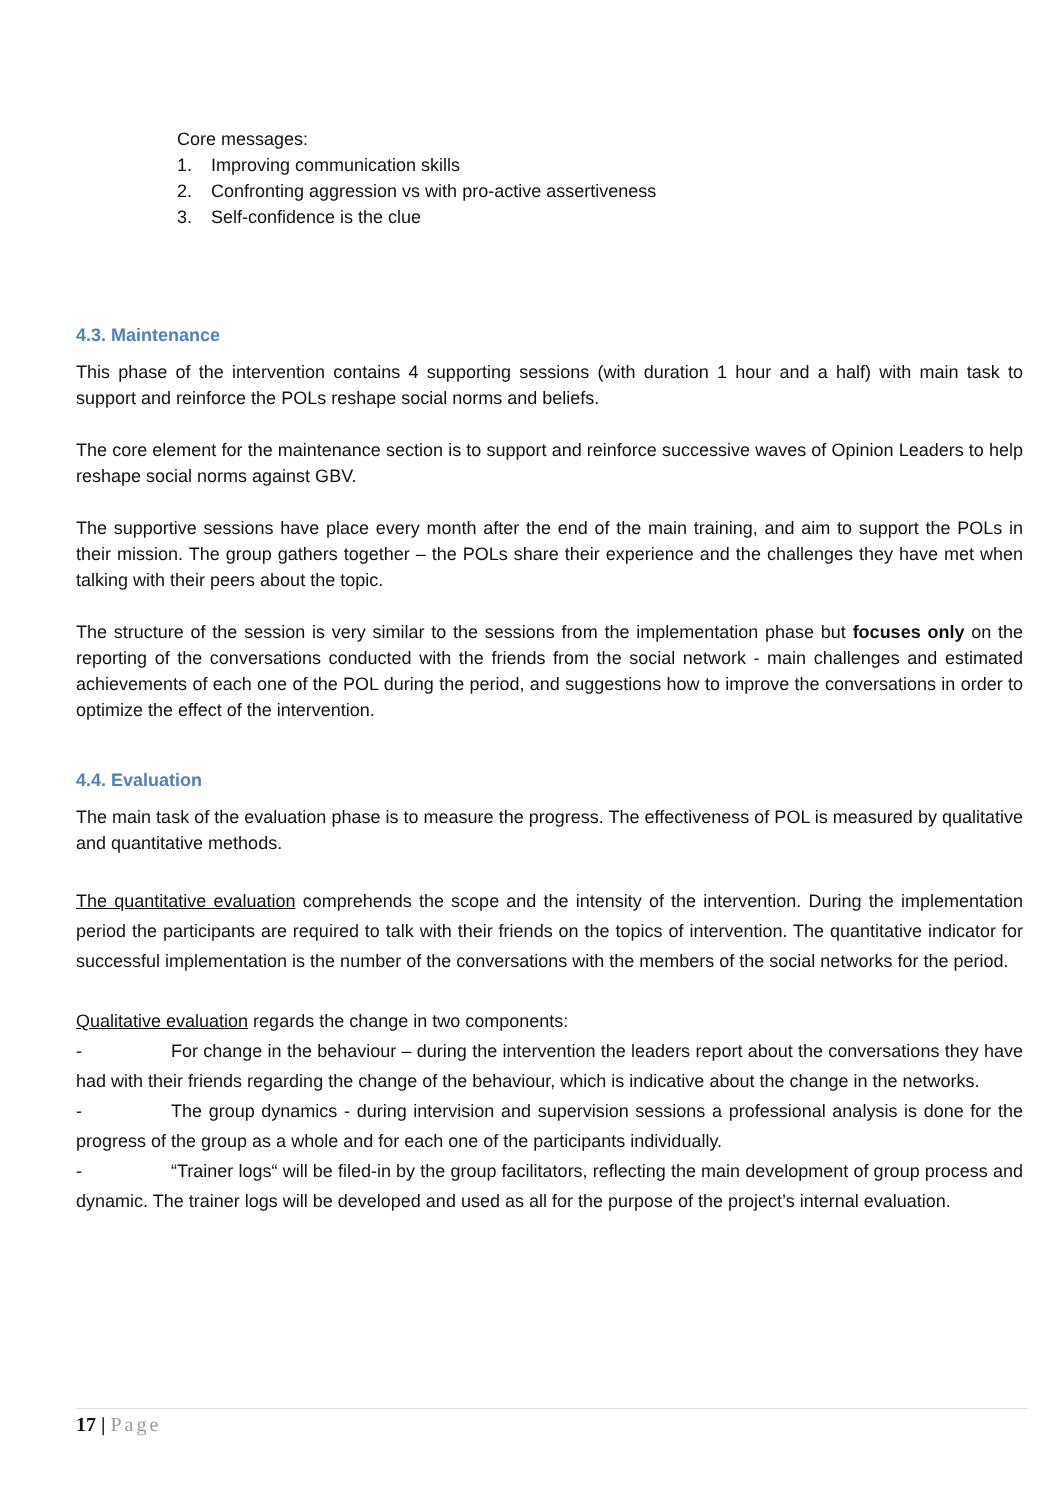Core messages:
1. Improving communication skills
2. Confronting aggression vs with pro-active assertiveness
3. Self-confidence is the clue
4.3. Maintenance
This phase of the intervention contains 4 supporting sessions (with duration 1 hour and a half) with main task to support and reinforce the POLs reshape social norms and beliefs.
The core element for the maintenance section is to support and reinforce successive waves of Opinion Leaders to help reshape social norms against GBV.
The supportive sessions have place every month after the end of the main training, and aim to support the POLs in their mission. The group gathers together – the POLs share their experience and the challenges they have met when talking with their peers about the topic.
The structure of the session is very similar to the sessions from the implementation phase but focuses only on the reporting of the conversations conducted with the friends from the social network - main challenges and estimated achievements of each one of the POL during the period, and suggestions how to improve the conversations in order to optimize the effect of the intervention.
4.4. Evaluation
The main task of the evaluation phase is to measure the progress. The effectiveness of POL is measured by qualitative and quantitative methods.
The quantitative evaluation comprehends the scope and the intensity of the intervention. During the implementation period the participants are required to talk with their friends on the topics of intervention. The quantitative indicator for successful implementation is the number of the conversations with the members of the social networks for the period.
Qualitative evaluation regards the change in two components:
- For change in the behaviour – during the intervention the leaders report about the conversations they have had with their friends regarding the change of the behaviour, which is indicative about the change in the networks.
- The group dynamics - during intervision and supervision sessions a professional analysis is done for the progress of the group as a whole and for each one of the participants individually.
- “Trainer logs“ will be filed-in by the group facilitators, reflecting the main development of group process and dynamic. The trainer logs will be developed and used as all for the purpose of the project’s internal evaluation.
17 | Page